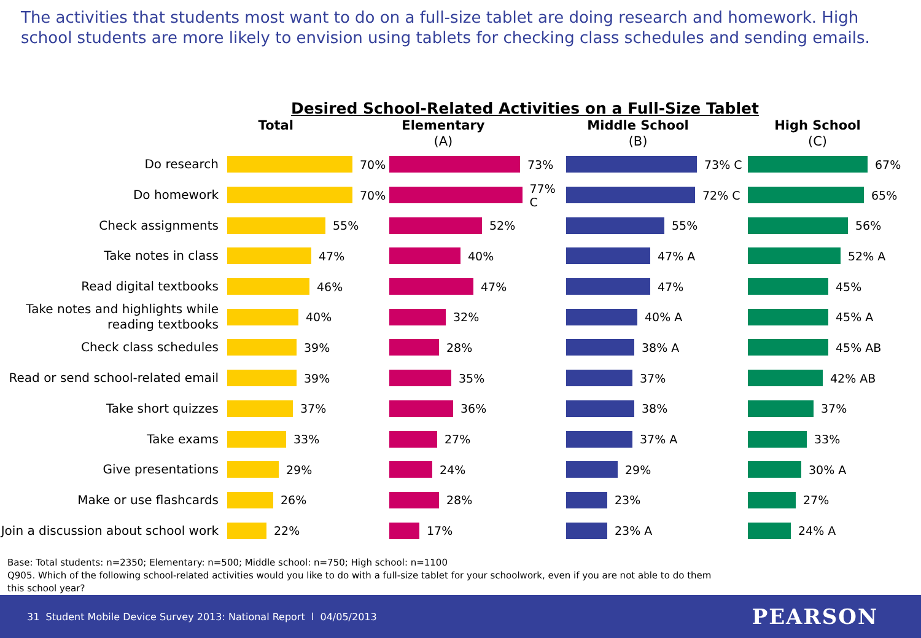The activities that students most want to do on a full-size tablet are doing research and homework. High school students are more likely to envision using tablets for checking class schedules and sending emails.
Desired School-Related Activities on a Full-Size Tablet
Total Elementary
(A)
Middle School
(B)
High School
(C)
Do research
70% 73% 73% C 67%
Do homework
70% 77% C 72% C 65%
Check assignments
55% 52% 55% 56%
Take notes in class
47% 40% 47% A 52% A
Read digital textbooks
46% 47% 47% 45%
Take notes and highlights while reading textbooks
40% 32% 40% A 45% A
Check class schedules
39% 28% 38% A 45% AB
Read or send school-related email
39% 35% 37% 42% AB
Take short quizzes
37% 36% 38% 37%
Take exams
33% 27% 37% A 33%
Give presentations
29% 24% 29% 30% A
Make or use flashcards
26% 28% 23% 27%
Join a discussion about school work
22% 17% 23% A 24% A
Base: Total students: n=2350; Elementary: n=500; Middle school: n=750; High school: n=1100
Q905. Which of the following school-related activities would you like to do with a full-size tablet for your schoolwork, even if you are not able to do them
this school year?
31 Student Mobile Device Survey 2013: National Report l 04/05/2013 PEARSON